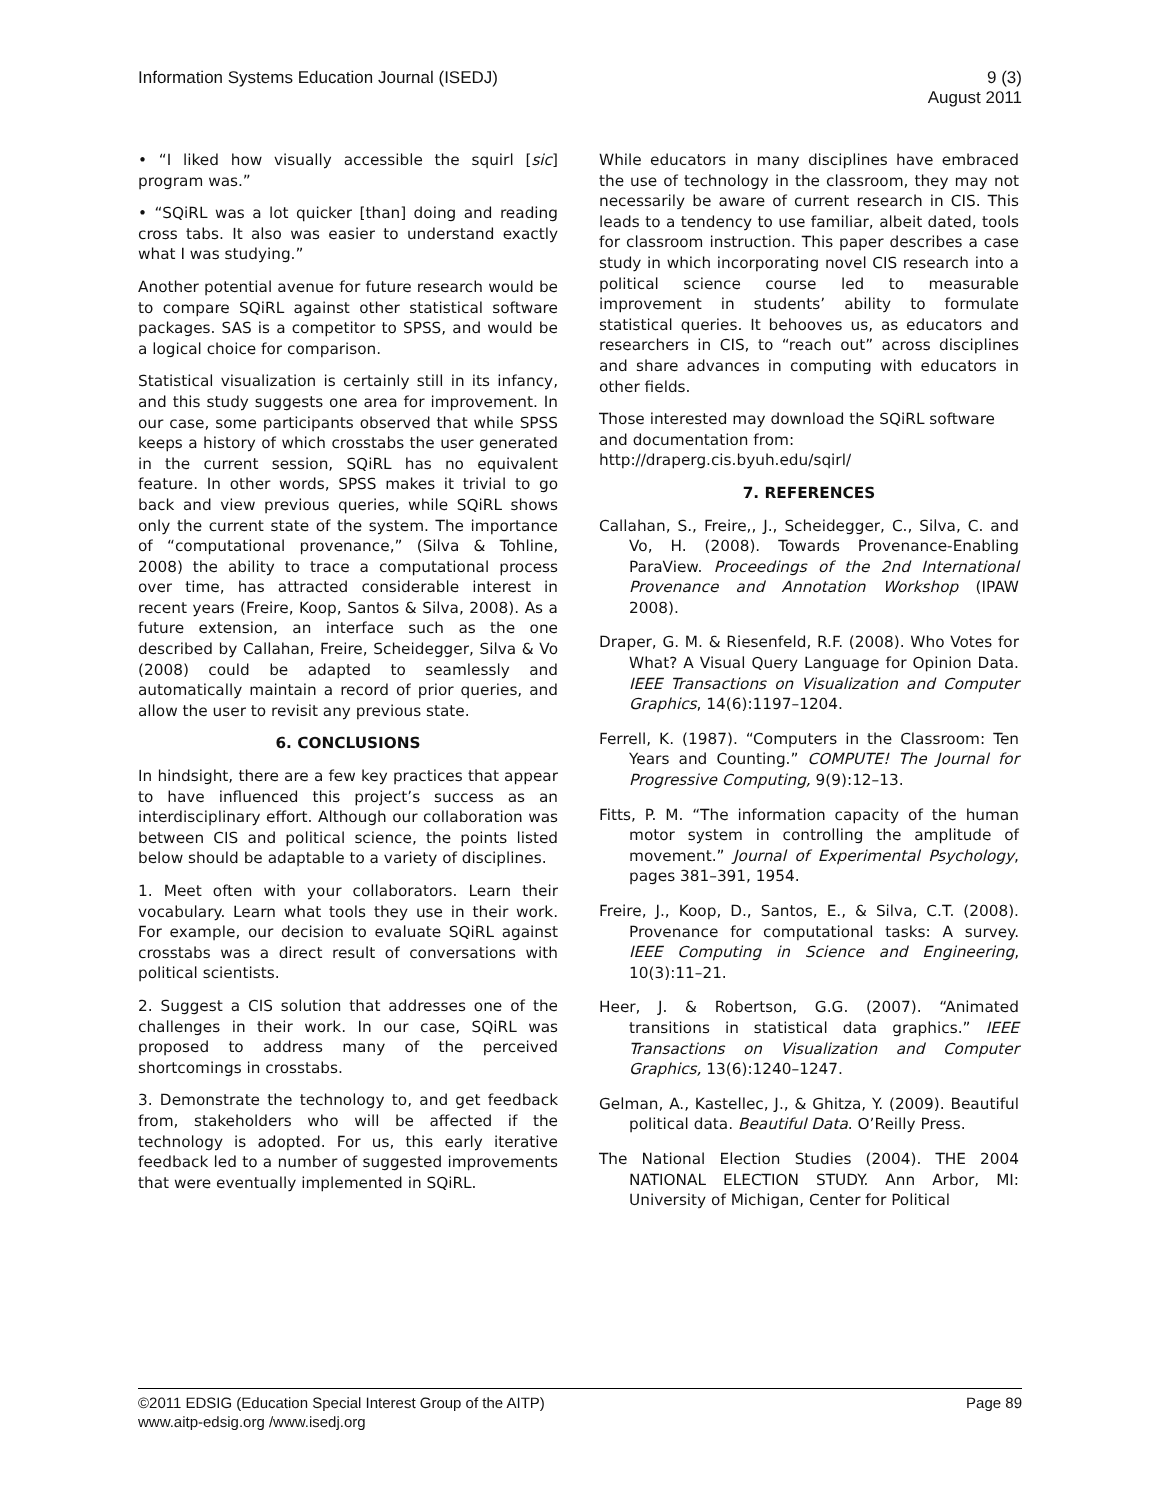9 (3)
August 2011 Information Systems Education Journal (ISEDJ)
• “I liked how visually accessible the squirl [sic] program was.”
• “SQiRL was a lot quicker [than] doing and reading cross tabs. It also was easier to understand exactly what I was studying.”
Another potential avenue for future research would be to compare SQiRL against other statistical software packages. SAS is a competitor to SPSS, and would be a logical choice for comparison.
Statistical visualization is certainly still in its infancy, and this study suggests one area for improvement. In our case, some participants observed that while SPSS keeps a history of which crosstabs the user generated in the current session, SQiRL has no equivalent feature. In other words, SPSS makes it trivial to go back and view previous queries, while SQiRL shows only the current state of the system. The importance of “computational provenance,” (Silva & Tohline, 2008) the ability to trace a computational process over time, has attracted considerable interest in recent years (Freire, Koop, Santos & Silva, 2008). As a future extension, an interface such as the one described by Callahan, Freire, Scheidegger, Silva & Vo (2008) could be adapted to seamlessly and automatically maintain a record of prior queries, and allow the user to revisit any previous state.
6. CONCLUSIONS
In hindsight, there are a few key practices that appear to have influenced this project’s success as an interdisciplinary effort. Although our collaboration was between CIS and political science, the points listed below should be adaptable to a variety of disciplines.
1. Meet often with your collaborators. Learn their vocabulary. Learn what tools they use in their work. For example, our decision to evaluate SQiRL against crosstabs was a direct result of conversations with political scientists.
2. Suggest a CIS solution that addresses one of the challenges in their work. In our case, SQiRL was proposed to address many of the perceived shortcomings in crosstabs.
3. Demonstrate the technology to, and get feedback from, stakeholders who will be affected if the technology is adopted. For us, this early iterative feedback led to a number of suggested improvements that were eventually implemented in SQiRL.
While educators in many disciplines have embraced the use of technology in the classroom, they may not necessarily be aware of current research in CIS. This leads to a tendency to use familiar, albeit dated, tools for classroom instruction. This paper describes a case study in which incorporating novel CIS research into a political science course led to measurable improvement in students’ ability to formulate statistical queries. It behooves us, as educators and researchers in CIS, to “reach out” across disciplines and share advances in computing with educators in other fields.
Those interested may download the SQiRL software and documentation from:
http://draperg.cis.byuh.edu/sqirl/
7. REFERENCES
Callahan, S., Freire,, J., Scheidegger, C., Silva, C. and Vo, H. (2008). Towards Provenance-Enabling ParaView. Proceedings of the 2nd International Provenance and Annotation Workshop (IPAW 2008).
Draper, G. M. & Riesenfeld, R.F. (2008). Who Votes for What? A Visual Query Language for Opinion Data. IEEE Transactions on Visualization and Computer Graphics, 14(6):1197–1204.
Ferrell, K. (1987). “Computers in the Classroom: Ten Years and Counting.” COMPUTE! The Journal for Progressive Computing, 9(9):12–13.
Fitts, P. M. “The information capacity of the human motor system in controlling the amplitude of movement.” Journal of Experimental Psychology, pages 381–391, 1954.
Freire, J., Koop, D., Santos, E., & Silva, C.T. (2008). Provenance for computational tasks: A survey. IEEE Computing in Science and Engineering, 10(3):11–21.
Heer, J. & Robertson, G.G. (2007). “Animated transitions in statistical data graphics.” IEEE Transactions on Visualization and Computer Graphics, 13(6):1240–1247.
Gelman, A., Kastellec, J., & Ghitza, Y. (2009). Beautiful political data. Beautiful Data. O’Reilly Press.
The National Election Studies (2004). THE 2004 NATIONAL ELECTION STUDY. Ann Arbor, MI: University of Michigan, Center for Political
Page 89 ©2011 EDSIG (Education Special Interest Group of the AITP)
www.aitp-edsig.org /www.isedj.org